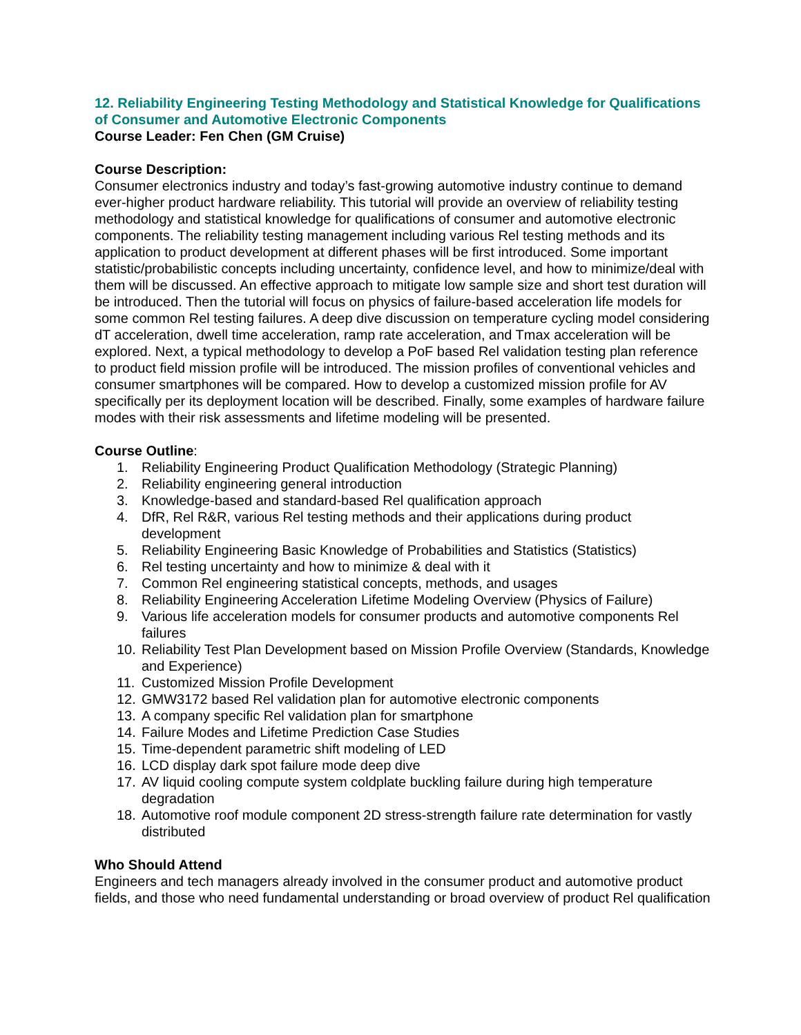12. Reliability Engineering Testing Methodology and Statistical Knowledge for Qualifications of Consumer and Automotive Electronic Components
Course Leader: Fen Chen (GM Cruise)
Course Description:
Consumer electronics industry and today’s fast-growing automotive industry continue to demand ever-higher product hardware reliability. This tutorial will provide an overview of reliability testing methodology and statistical knowledge for qualifications of consumer and automotive electronic components. The reliability testing management including various Rel testing methods and its application to product development at different phases will be first introduced. Some important statistic/probabilistic concepts including uncertainty, confidence level, and how to minimize/deal with them will be discussed. An effective approach to mitigate low sample size and short test duration will be introduced. Then the tutorial will focus on physics of failure-based acceleration life models for some common Rel testing failures. A deep dive discussion on temperature cycling model considering dT acceleration, dwell time acceleration, ramp rate acceleration, and Tmax acceleration will be explored. Next, a typical methodology to develop a PoF based Rel validation testing plan reference to product field mission profile will be introduced. The mission profiles of conventional vehicles and consumer smartphones will be compared. How to develop a customized mission profile for AV specifically per its deployment location will be described. Finally, some examples of hardware failure modes with their risk assessments and lifetime modeling will be presented.
Course Outline:
1. Reliability Engineering Product Qualification Methodology (Strategic Planning)
2. Reliability engineering general introduction
3. Knowledge-based and standard-based Rel qualification approach
4. DfR, Rel R&R, various Rel testing methods and their applications during product development
5. Reliability Engineering Basic Knowledge of Probabilities and Statistics (Statistics)
6. Rel testing uncertainty and how to minimize & deal with it
7. Common Rel engineering statistical concepts, methods, and usages
8. Reliability Engineering Acceleration Lifetime Modeling Overview (Physics of Failure)
9. Various life acceleration models for consumer products and automotive components Rel failures
10. Reliability Test Plan Development based on Mission Profile Overview (Standards, Knowledge and Experience)
11. Customized Mission Profile Development
12. GMW3172 based Rel validation plan for automotive electronic components
13. A company specific Rel validation plan for smartphone
14. Failure Modes and Lifetime Prediction Case Studies
15. Time-dependent parametric shift modeling of LED
16. LCD display dark spot failure mode deep dive
17. AV liquid cooling compute system coldplate buckling failure during high temperature degradation
18. Automotive roof module component 2D stress-strength failure rate determination for vastly distributed
Who Should Attend
Engineers and tech managers already involved in the consumer product and automotive product fields, and those who need fundamental understanding or broad overview of product Rel qualification